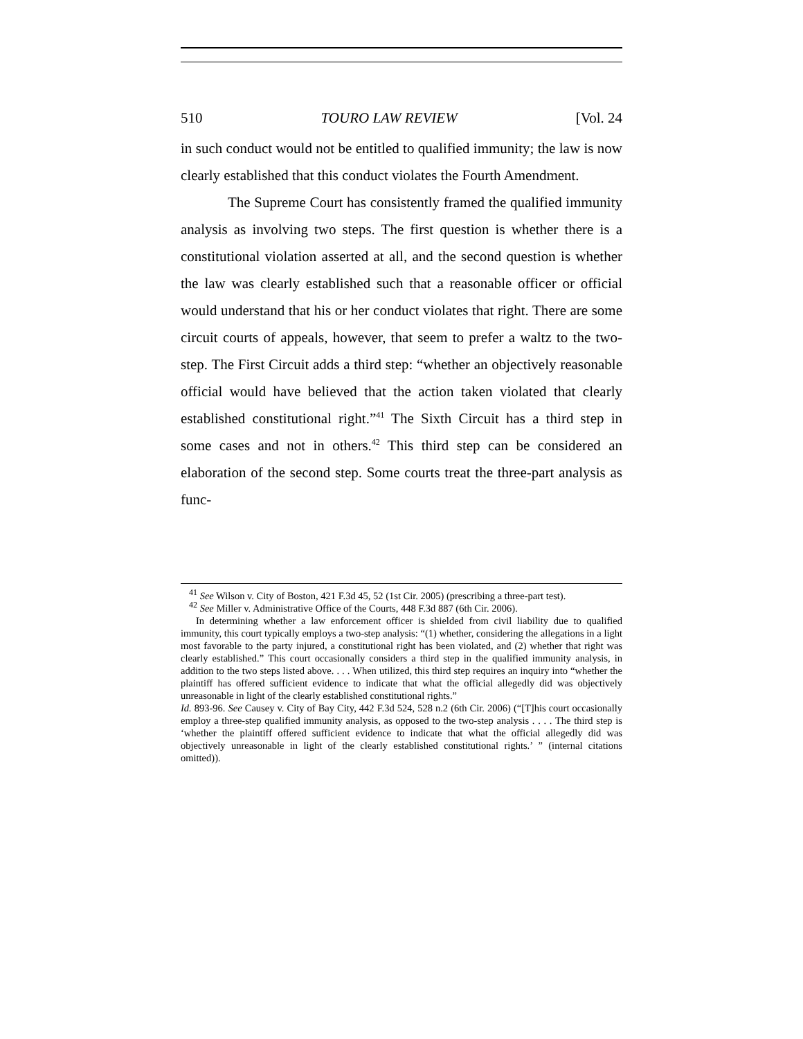510 TOURO LAW REVIEW [Vol. 24
in such conduct would not be entitled to qualified immunity; the law is now clearly established that this conduct violates the Fourth Amendment.
The Supreme Court has consistently framed the qualified immunity analysis as involving two steps. The first question is whether there is a constitutional violation asserted at all, and the second question is whether the law was clearly established such that a reasonable officer or official would understand that his or her conduct violates that right. There are some circuit courts of appeals, however, that seem to prefer a waltz to the two-step. The First Circuit adds a third step: “whether an objectively reasonable official would have believed that the action taken violated that clearly established constitutional right.”<sup>41</sup> The Sixth Circuit has a third step in some cases and not in others.<sup>42</sup> This third step can be considered an elaboration of the second step. Some courts treat the three-part analysis as func-
<sup>41</sup> See Wilson v. City of Boston, 421 F.3d 45, 52 (1st Cir. 2005) (prescribing a three-part test).
<sup>42</sup> See Miller v. Administrative Office of the Courts, 448 F.3d 887 (6th Cir. 2006).
In determining whether a law enforcement officer is shielded from civil liability due to qualified immunity, this court typically employs a two-step analysis: “(1) whether, considering the allegations in a light most favorable to the party injured, a constitutional right has been violated, and (2) whether that right was clearly established.” This court occasionally considers a third step in the qualified immunity analysis, in addition to the two steps listed above. . . . When utilized, this third step requires an inquiry into “whether the plaintiff has offered sufficient evidence to indicate that what the official allegedly did was objectively unreasonable in light of the clearly established constitutional rights.”
Id. 893-96. See Causey v. City of Bay City, 442 F.3d 524, 528 n.2 (6th Cir. 2006) (“[T]his court occasionally employ a three-step qualified immunity analysis, as opposed to the two-step analysis . . . . The third step is ‘whether the plaintiff offered sufficient evidence to indicate that what the official allegedly did was objectively unreasonable in light of the clearly established constitutional rights.’ ” (internal citations omitted)).